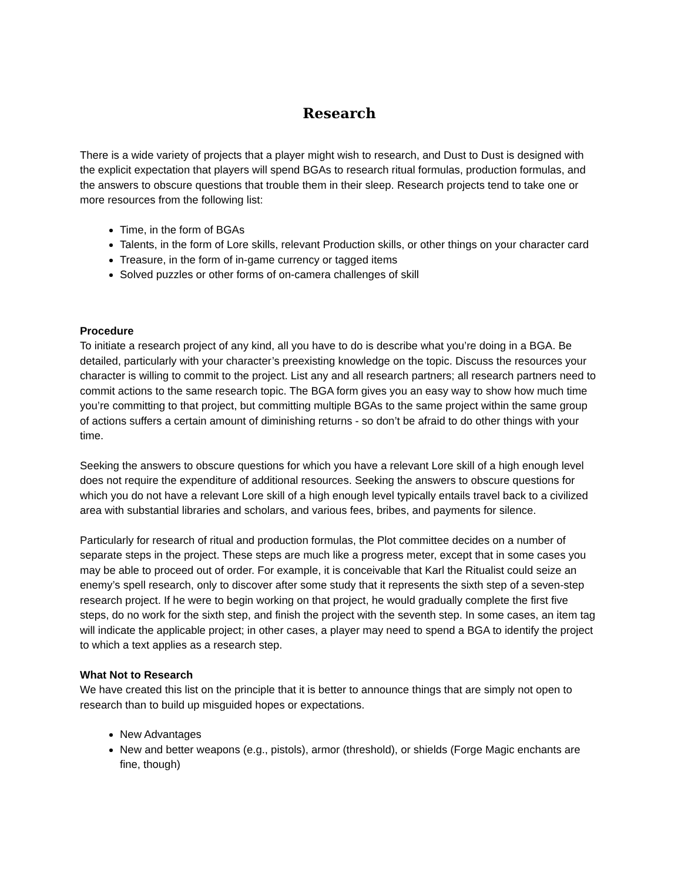Research
There is a wide variety of projects that a player might wish to research, and Dust to Dust is designed with the explicit expectation that players will spend BGAs to research ritual formulas, production formulas, and the answers to obscure questions that trouble them in their sleep. Research projects tend to take one or more resources from the following list:
Time, in the form of BGAs
Talents, in the form of Lore skills, relevant Production skills, or other things on your character card
Treasure, in the form of in-game currency or tagged items
Solved puzzles or other forms of on-camera challenges of skill
Procedure
To initiate a research project of any kind, all you have to do is describe what you’re doing in a BGA. Be detailed, particularly with your character’s preexisting knowledge on the topic. Discuss the resources your character is willing to commit to the project. List any and all research partners; all research partners need to commit actions to the same research topic. The BGA form gives you an easy way to show how much time you’re committing to that project, but committing multiple BGAs to the same project within the same group of actions suffers a certain amount of diminishing returns - so don’t be afraid to do other things with your time.
Seeking the answers to obscure questions for which you have a relevant Lore skill of a high enough level does not require the expenditure of additional resources. Seeking the answers to obscure questions for which you do not have a relevant Lore skill of a high enough level typically entails travel back to a civilized area with substantial libraries and scholars, and various fees, bribes, and payments for silence.
Particularly for research of ritual and production formulas, the Plot committee decides on a number of separate steps in the project. These steps are much like a progress meter, except that in some cases you may be able to proceed out of order. For example, it is conceivable that Karl the Ritualist could seize an enemy’s spell research, only to discover after some study that it represents the sixth step of a seven-step research project. If he were to begin working on that project, he would gradually complete the first five steps, do no work for the sixth step, and finish the project with the seventh step. In some cases, an item tag will indicate the applicable project; in other cases, a player may need to spend a BGA to identify the project to which a text applies as a research step.
What Not to Research
We have created this list on the principle that it is better to announce things that are simply not open to research than to build up misguided hopes or expectations.
New Advantages
New and better weapons (e.g., pistols), armor (threshold), or shields (Forge Magic enchants are fine, though)